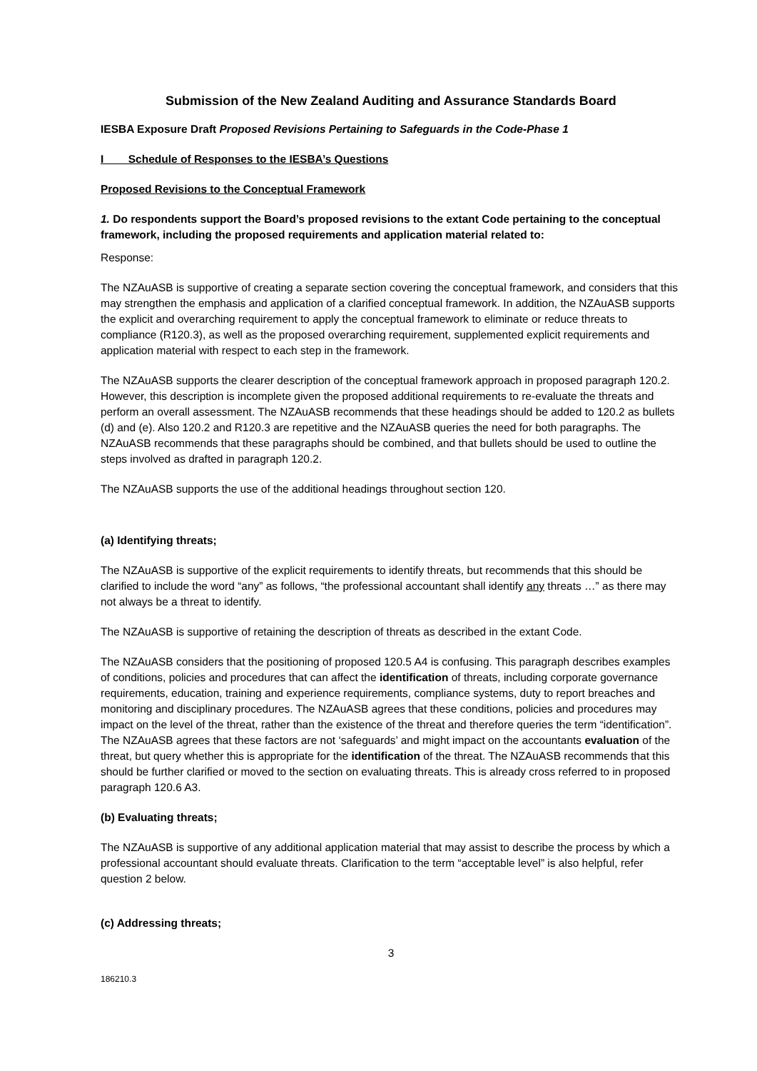Submission of the New Zealand Auditing and Assurance Standards Board
IESBA Exposure Draft Proposed Revisions Pertaining to Safeguards in the Code-Phase 1
I Schedule of Responses to the IESBA’s Questions
Proposed Revisions to the Conceptual Framework
1. Do respondents support the Board’s proposed revisions to the extant Code pertaining to the conceptual framework, including the proposed requirements and application material related to:
Response:
The NZAuASB is supportive of creating a separate section covering the conceptual framework, and considers that this may strengthen the emphasis and application of a clarified conceptual framework. In addition, the NZAuASB supports the explicit and overarching requirement to apply the conceptual framework to eliminate or reduce threats to compliance (R120.3), as well as the proposed overarching requirement, supplemented explicit requirements and application material with respect to each step in the framework.
The NZAuASB supports the clearer description of the conceptual framework approach in proposed paragraph 120.2. However, this description is incomplete given the proposed additional requirements to re-evaluate the threats and perform an overall assessment. The NZAuASB recommends that these headings should be added to 120.2 as bullets (d) and (e). Also 120.2 and R120.3 are repetitive and the NZAuASB queries the need for both paragraphs. The NZAuASB recommends that these paragraphs should be combined, and that bullets should be used to outline the steps involved as drafted in paragraph 120.2.
The NZAuASB supports the use of the additional headings throughout section 120.
(a) Identifying threats;
The NZAuASB is supportive of the explicit requirements to identify threats, but recommends that this should be clarified to include the word “any” as follows, “the professional accountant shall identify any threats …” as there may not always be a threat to identify.
The NZAuASB is supportive of retaining the description of threats as described in the extant Code.
The NZAuASB considers that the positioning of proposed 120.5 A4 is confusing. This paragraph describes examples of conditions, policies and procedures that can affect the identification of threats, including corporate governance requirements, education, training and experience requirements, compliance systems, duty to report breaches and monitoring and disciplinary procedures. The NZAuASB agrees that these conditions, policies and procedures may impact on the level of the threat, rather than the existence of the threat and therefore queries the term “identification”. The NZAuASB agrees that these factors are not ‘safeguards’ and might impact on the accountants evaluation of the threat, but query whether this is appropriate for the identification of the threat. The NZAuASB recommends that this should be further clarified or moved to the section on evaluating threats. This is already cross referred to in proposed paragraph 120.6 A3.
(b) Evaluating threats;
The NZAuASB is supportive of any additional application material that may assist to describe the process by which a professional accountant should evaluate threats. Clarification to the term “acceptable level” is also helpful, refer question 2 below.
(c) Addressing threats;
3
186210.3